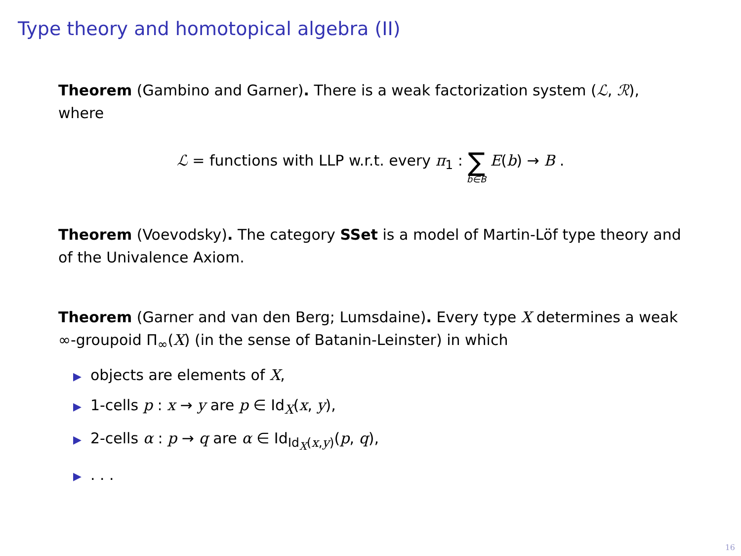Type theory and homotopical algebra (II)
Theorem (Gambino and Garner). There is a weak factorization system (ℒ, ℛ), where
ℒ = functions with LLP w.r.t. every π<sub>1</sub> : ∑ b∈B E(b) → B .
Theorem (Voevodsky). The category SSet is a model of Martin-Löf type theory and of the Univalence Axiom.
Theorem (Garner and van den Berg; Lumsdaine). Every type X determines a weak ∞-groupoid Π<sub>∞</sub>(X) (in the sense of Batanin-Leinster) in which
▶ objects are elements of X,
▶ 1-cells p : x → y are p ∈ Id<sub>X</sub>(x, y),
▶ 2-cells α : p → q are α ∈ Id<sub>Id<sub>X</sub>(x,y)</sub>(p, q),
▶. . .
16